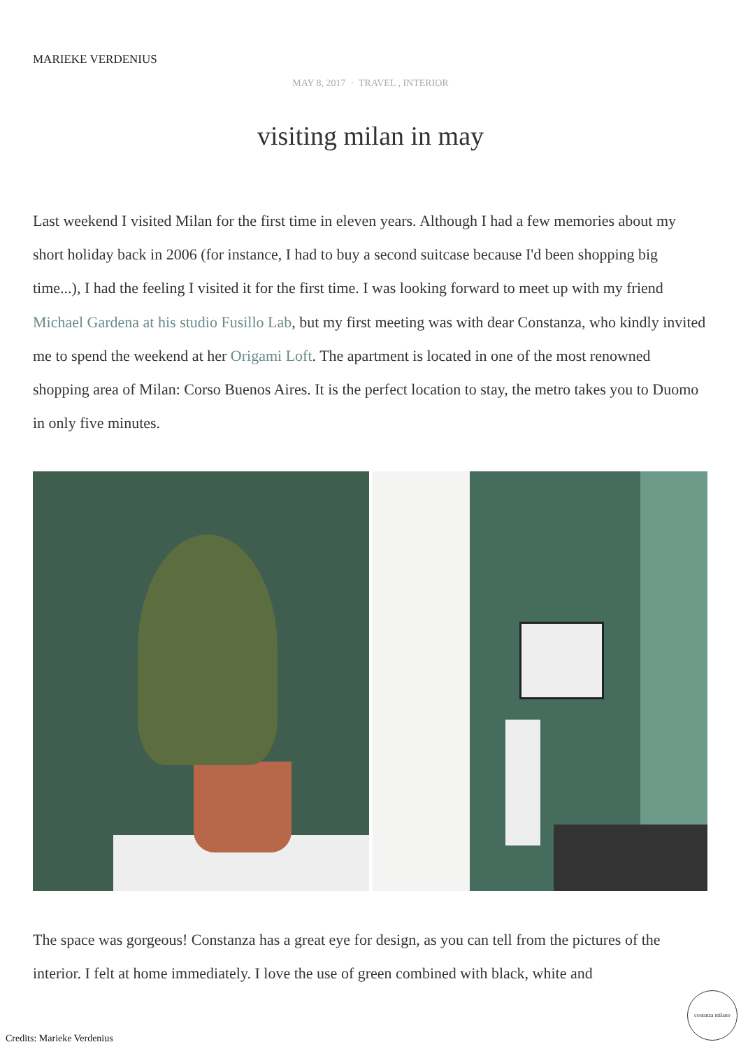MARIEKE VERDENIUS
MAY 8, 2017 · TRAVEL , INTERIOR
visiting milan in may
Last weekend I visited Milan for the first time in eleven years. Although I had a few memories about my short holiday back in 2006 (for instance, I had to buy a second suitcase because I'd been shopping big time...), I had the feeling I visited it for the first time. I was looking forward to meet up with my friend Michael Gardena at his studio Fusillo Lab, but my first meeting was with dear Constanza, who kindly invited me to spend the weekend at her Origami Loft. The apartment is located in one of the most renowned shopping area of Milan: Corso Buenos Aires. It is the perfect location to stay, the metro takes you to Duomo in only five minutes.
The space was gorgeous! Constanza has a great eye for design, as you can tell from the pictures of the interior. I felt at home immediately. I love the use of green combined with black, white and
Credits: Marieke Verdenius
costanza milano